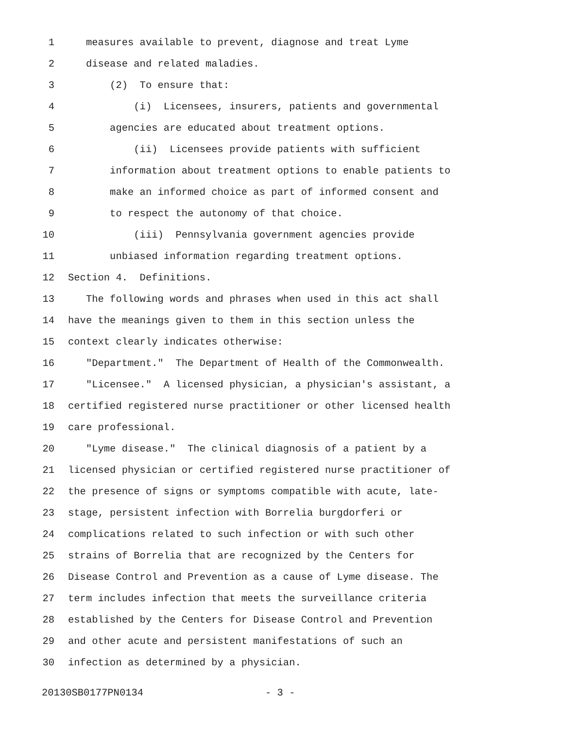1 measures available to prevent, diagnose and treat Lyme
2 disease and related maladies.
3 (2) To ensure that:
4 (i) Licensees, insurers, patients and governmental
5 agencies are educated about treatment options.
6 (ii) Licensees provide patients with sufficient
7 information about treatment options to enable patients to
8 make an informed choice as part of informed consent and
9 to respect the autonomy of that choice.
10 (iii) Pennsylvania government agencies provide
11 unbiased information regarding treatment options.
12 Section 4. Definitions.
13 The following words and phrases when used in this act shall
14 have the meanings given to them in this section unless the
15 context clearly indicates otherwise:
16 "Department." The Department of Health of the Commonwealth.
17 "Licensee." A licensed physician, a physician's assistant, a
18 certified registered nurse practitioner or other licensed health
19 care professional.
20 "Lyme disease." The clinical diagnosis of a patient by a
21 licensed physician or certified registered nurse practitioner of
22 the presence of signs or symptoms compatible with acute, late-
23 stage, persistent infection with Borrelia burgdorferi or
24 complications related to such infection or with such other
25 strains of Borrelia that are recognized by the Centers for
26 Disease Control and Prevention as a cause of Lyme disease. The
27 term includes infection that meets the surveillance criteria
28 established by the Centers for Disease Control and Prevention
29 and other acute and persistent manifestations of such an
30 infection as determined by a physician.
20130SB0177PN0134 - 3 -